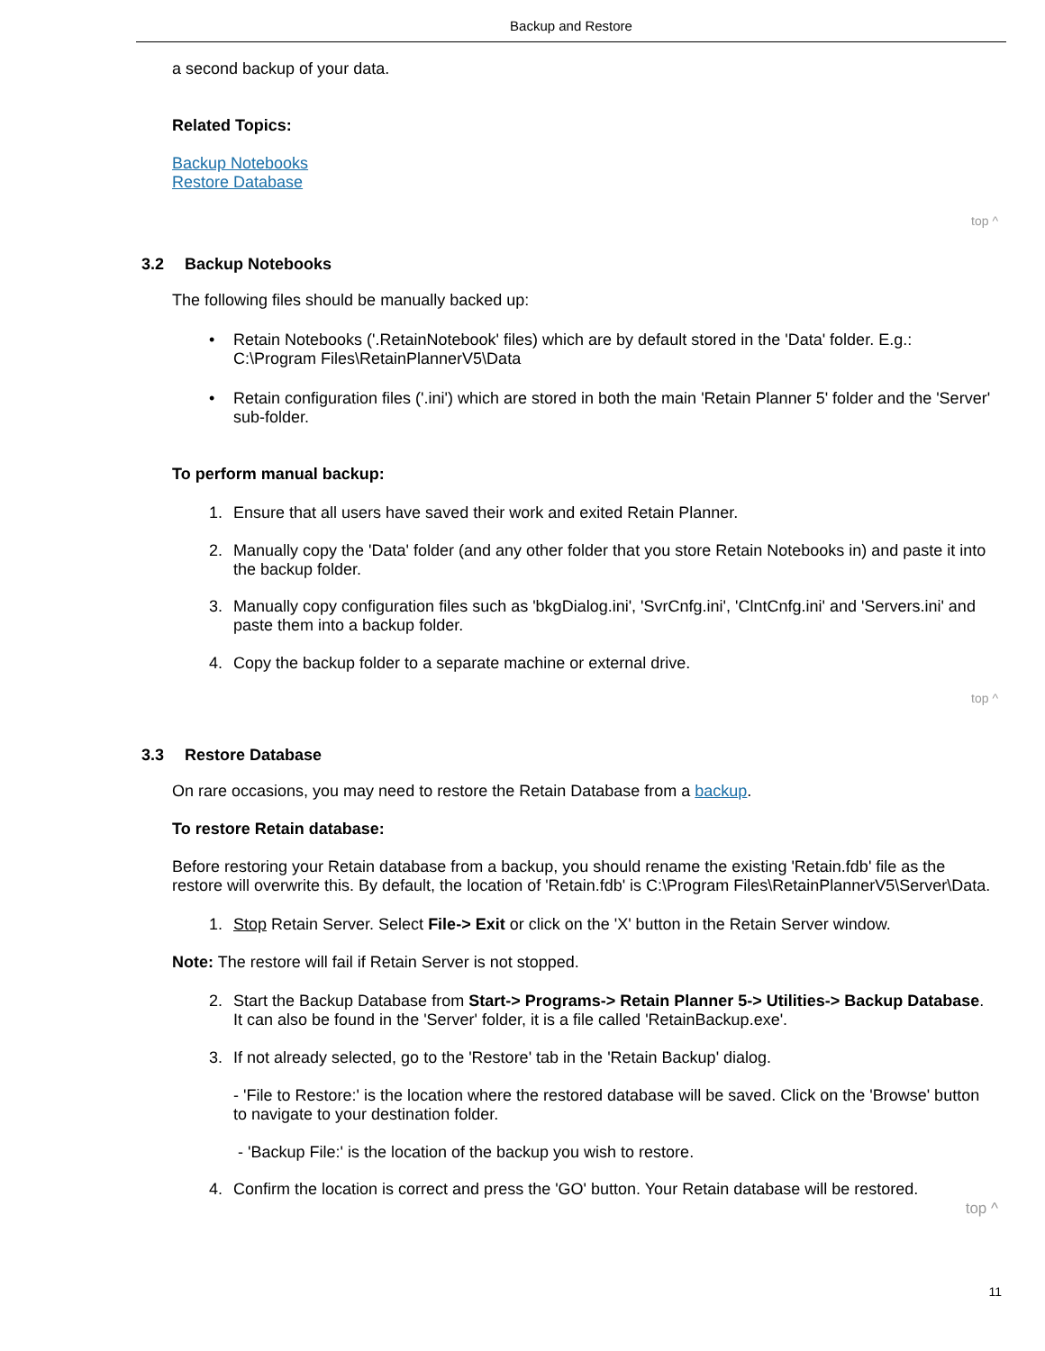Backup and Restore
a second backup of your data.
Related Topics:
Backup Notebooks
Restore Database
top ^
3.2 Backup Notebooks
The following files should be manually backed up:
•
Retain Notebooks ('.RetainNotebook' files) which are by default stored in the 'Data' folder. E.g.: C:\Program Files\RetainPlannerV5\Data
•
Retain configuration files ('.ini') which are stored in both the main 'Retain Planner 5' folder and the 'Server' sub-folder.
To perform manual backup:
1.
Ensure that all users have saved their work and exited Retain Planner.
2.
Manually copy the 'Data' folder (and any other folder that you store Retain Notebooks in) and paste it into the backup folder.
3.
Manually copy configuration files such as 'bkgDialog.ini', 'SvrCnfg.ini', 'ClntCnfg.ini' and 'Servers.ini' and paste them into a backup folder.
4.
Copy the backup folder to a separate machine or external drive.
top ^
3.3 Restore Database
On rare occasions, you may need to restore the Retain Database from a backup.
To restore Retain database:
Before restoring your Retain database from a backup, you should rename the existing 'Retain.fdb' file as the restore will overwrite this. By default, the location of 'Retain.fdb' is C:\Program Files\RetainPlannerV5\Server\Data.
1.
Stop Retain Server. Select File-> Exit or click on the 'X' button in the Retain Server window.
Note: The restore will fail if Retain Server is not stopped.
2.
Start the Backup Database from Start-> Programs-> Retain Planner 5-> Utilities-> Backup Database. It can also be found in the 'Server' folder, it is a file called 'RetainBackup.exe'.
3.
If not already selected, go to the 'Restore' tab in the 'Retain Backup' dialog.
- 'File to Restore:' is the location where the restored database will be saved. Click on the 'Browse' button to navigate to your destination folder.
- 'Backup File:' is the location of the backup you wish to restore.
4.
Confirm the location is correct and press the 'GO' button. Your Retain database will be restored.
top ^
11